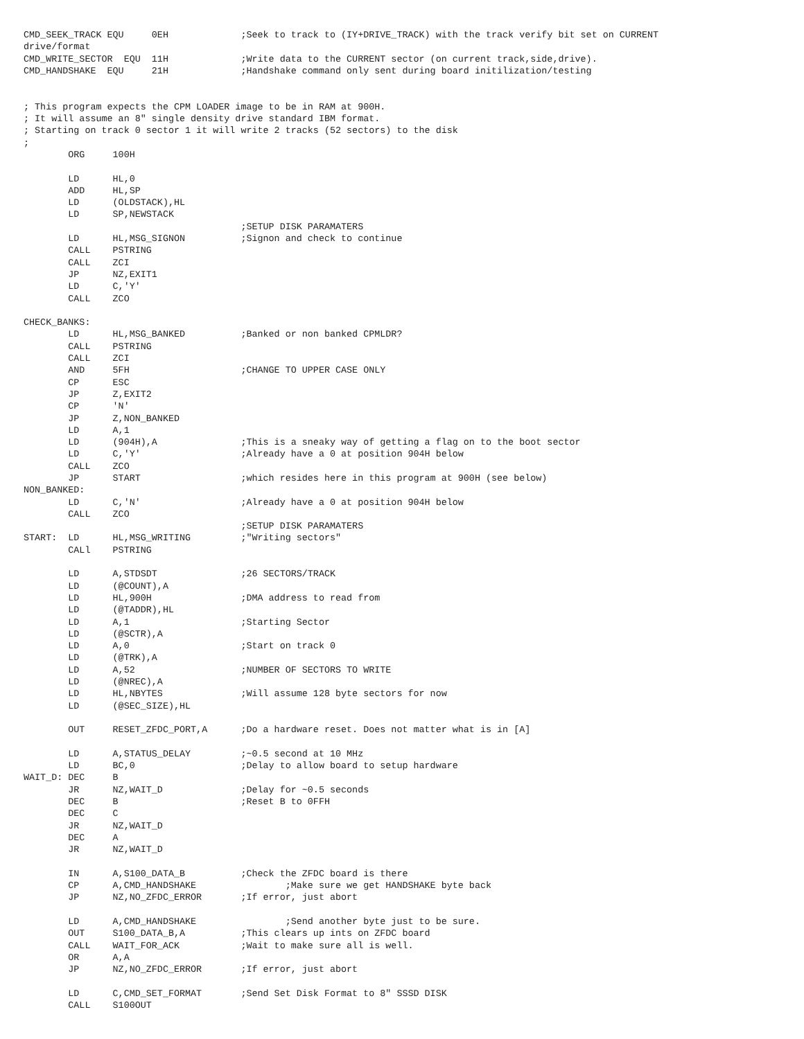CMD_SEEK_TRACK EQU     0EH             ;Seek to track to (IY+DRIVE_TRACK) with the track verify bit set on CURRENT
drive/format
CMD_WRITE_SECTOR  EQU  11H             ;Write data to the CURRENT sector (on current track,side,drive).
CMD_HANDSHAKE  EQU     21H             ;Handshake command only sent during board initilization/testing


; This program expects the CPM LOADER image to be in RAM at 900H.
; It will assume an 8" single density drive standard IBM format.
; Starting on track 0 sector 1 it will write 2 tracks (52 sectors) to the disk
;
        ORG     100H

        LD      HL,0
        ADD     HL,SP
        LD      (OLDSTACK),HL
        LD      SP,NEWSTACK
                                       ;SETUP DISK PARAMATERS
        LD      HL,MSG_SIGNON          ;Signon and check to continue
        CALL    PSTRING
        CALL    ZCI
        JP      NZ,EXIT1
        LD      C,'Y'
        CALL    ZCO

CHECK_BANKS:
        LD      HL,MSG_BANKED          ;Banked or non banked CPMLDR?
        CALL    PSTRING
        CALL    ZCI
        AND     5FH                    ;CHANGE TO UPPER CASE ONLY
        CP      ESC
        JP      Z,EXIT2
        CP      'N'
        JP      Z,NON_BANKED
        LD      A,1
        LD      (904H),A               ;This is a sneaky way of getting a flag on to the boot sector
        LD      C,'Y'                  ;Already have a 0 at position 904H below
        CALL    ZCO
        JP      START                  ;which resides here in this program at 900H (see below)
NON_BANKED:
        LD      C,'N'                  ;Already have a 0 at position 904H below
        CALL    ZCO
                                       ;SETUP DISK PARAMATERS
START:  LD      HL,MSG_WRITING         ;"Writing sectors"
        CALl    PSTRING

        LD      A,STDSDT               ;26 SECTORS/TRACK
        LD      (@COUNT),A
        LD      HL,900H                ;DMA address to read from
        LD      (@TADDR),HL
        LD      A,1                    ;Starting Sector
        LD      (@SCTR),A
        LD      A,0                    ;Start on track 0
        LD      (@TRK),A
        LD      A,52                   ;NUMBER OF SECTORS TO WRITE
        LD      (@NREC),A
        LD      HL,NBYTES              ;Will assume 128 byte sectors for now
        LD      (@SEC_SIZE),HL

        OUT     RESET_ZFDC_PORT,A      ;Do a hardware reset. Does not matter what is in [A]

        LD      A,STATUS_DELAY         ;~0.5 second at 10 MHz
        LD      BC,0                   ;Delay to allow board to setup hardware
WAIT_D: DEC     B
        JR      NZ,WAIT_D              ;Delay for ~0.5 seconds
        DEC     B                      ;Reset B to 0FFH
        DEC     C
        JR      NZ,WAIT_D
        DEC     A
        JR      NZ,WAIT_D

        IN      A,S100_DATA_B          ;Check the ZFDC board is there
        CP      A,CMD_HANDSHAKE                ;Make sure we get HANDSHAKE byte back
        JP      NZ,NO_ZFDC_ERROR       ;If error, just abort

        LD      A,CMD_HANDSHAKE                ;Send another byte just to be sure.
        OUT     S100_DATA_B,A          ;This clears up ints on ZFDC board
        CALL    WAIT_FOR_ACK           ;Wait to make sure all is well.
        OR      A,A
        JP      NZ,NO_ZFDC_ERROR       ;If error, just abort

        LD      C,CMD_SET_FORMAT       ;Send Set Disk Format to 8" SSSD DISK
        CALL    S100OUT